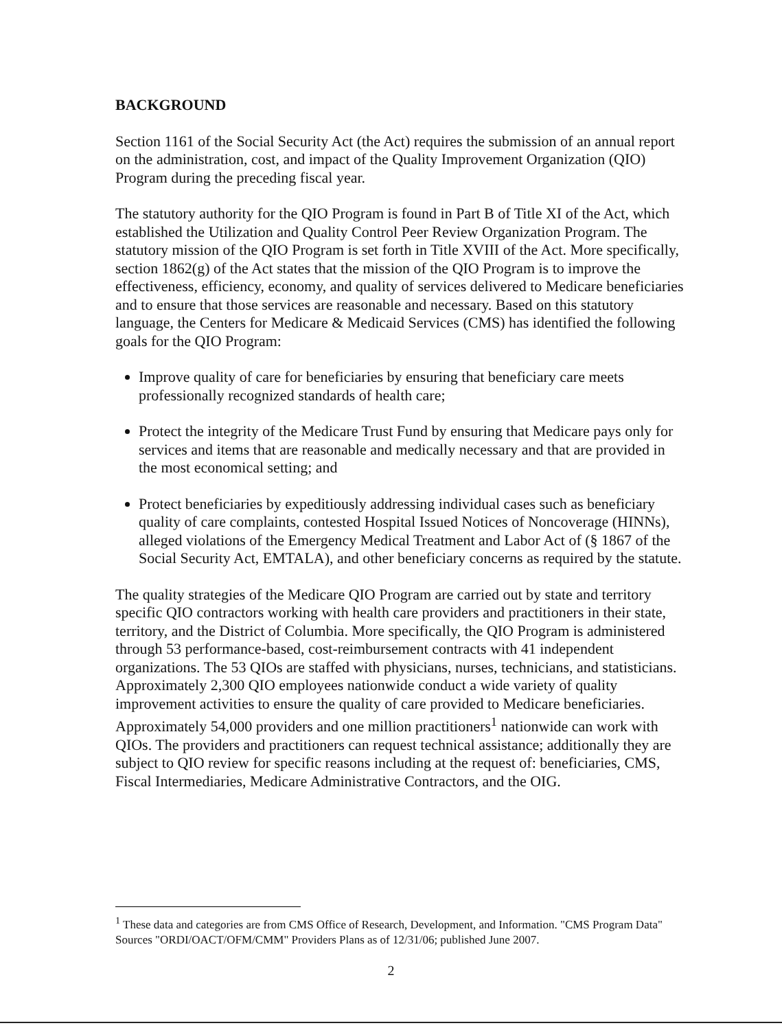BACKGROUND
Section 1161 of the Social Security Act (the Act) requires the submission of an annual report on the administration, cost, and impact of the Quality Improvement Organization (QIO) Program during the preceding fiscal year.
The statutory authority for the QIO Program is found in Part B of Title XI of the Act, which established the Utilization and Quality Control Peer Review Organization Program. The statutory mission of the QIO Program is set forth in Title XVIII of the Act. More specifically, section 1862(g) of the Act states that the mission of the QIO Program is to improve the effectiveness, efficiency, economy, and quality of services delivered to Medicare beneficiaries and to ensure that those services are reasonable and necessary. Based on this statutory language, the Centers for Medicare & Medicaid Services (CMS) has identified the following goals for the QIO Program:
Improve quality of care for beneficiaries by ensuring that beneficiary care meets professionally recognized standards of health care;
Protect the integrity of the Medicare Trust Fund by ensuring that Medicare pays only for services and items that are reasonable and medically necessary and that are provided in the most economical setting; and
Protect beneficiaries by expeditiously addressing individual cases such as beneficiary quality of care complaints, contested Hospital Issued Notices of Noncoverage (HINNs), alleged violations of the Emergency Medical Treatment and Labor Act of (§ 1867 of the Social Security Act, EMTALA), and other beneficiary concerns as required by the statute.
The quality strategies of the Medicare QIO Program are carried out by state and territory specific QIO contractors working with health care providers and practitioners in their state, territory, and the District of Columbia. More specifically, the QIO Program is administered through 53 performance-based, cost-reimbursement contracts with 41 independent organizations. The 53 QIOs are staffed with physicians, nurses, technicians, and statisticians. Approximately 2,300 QIO employees nationwide conduct a wide variety of quality improvement activities to ensure the quality of care provided to Medicare beneficiaries. Approximately 54,000 providers and one million practitioners<sup>1</sup> nationwide can work with QIOs. The providers and practitioners can request technical assistance; additionally they are subject to QIO review for specific reasons including at the request of: beneficiaries, CMS, Fiscal Intermediaries, Medicare Administrative Contractors, and the OIG.
<sup>1</sup> These data and categories are from CMS Office of Research, Development, and Information. "CMS Program Data" Sources "ORDI/OACT/OFM/CMM" Providers Plans as of 12/31/06; published June 2007.
2